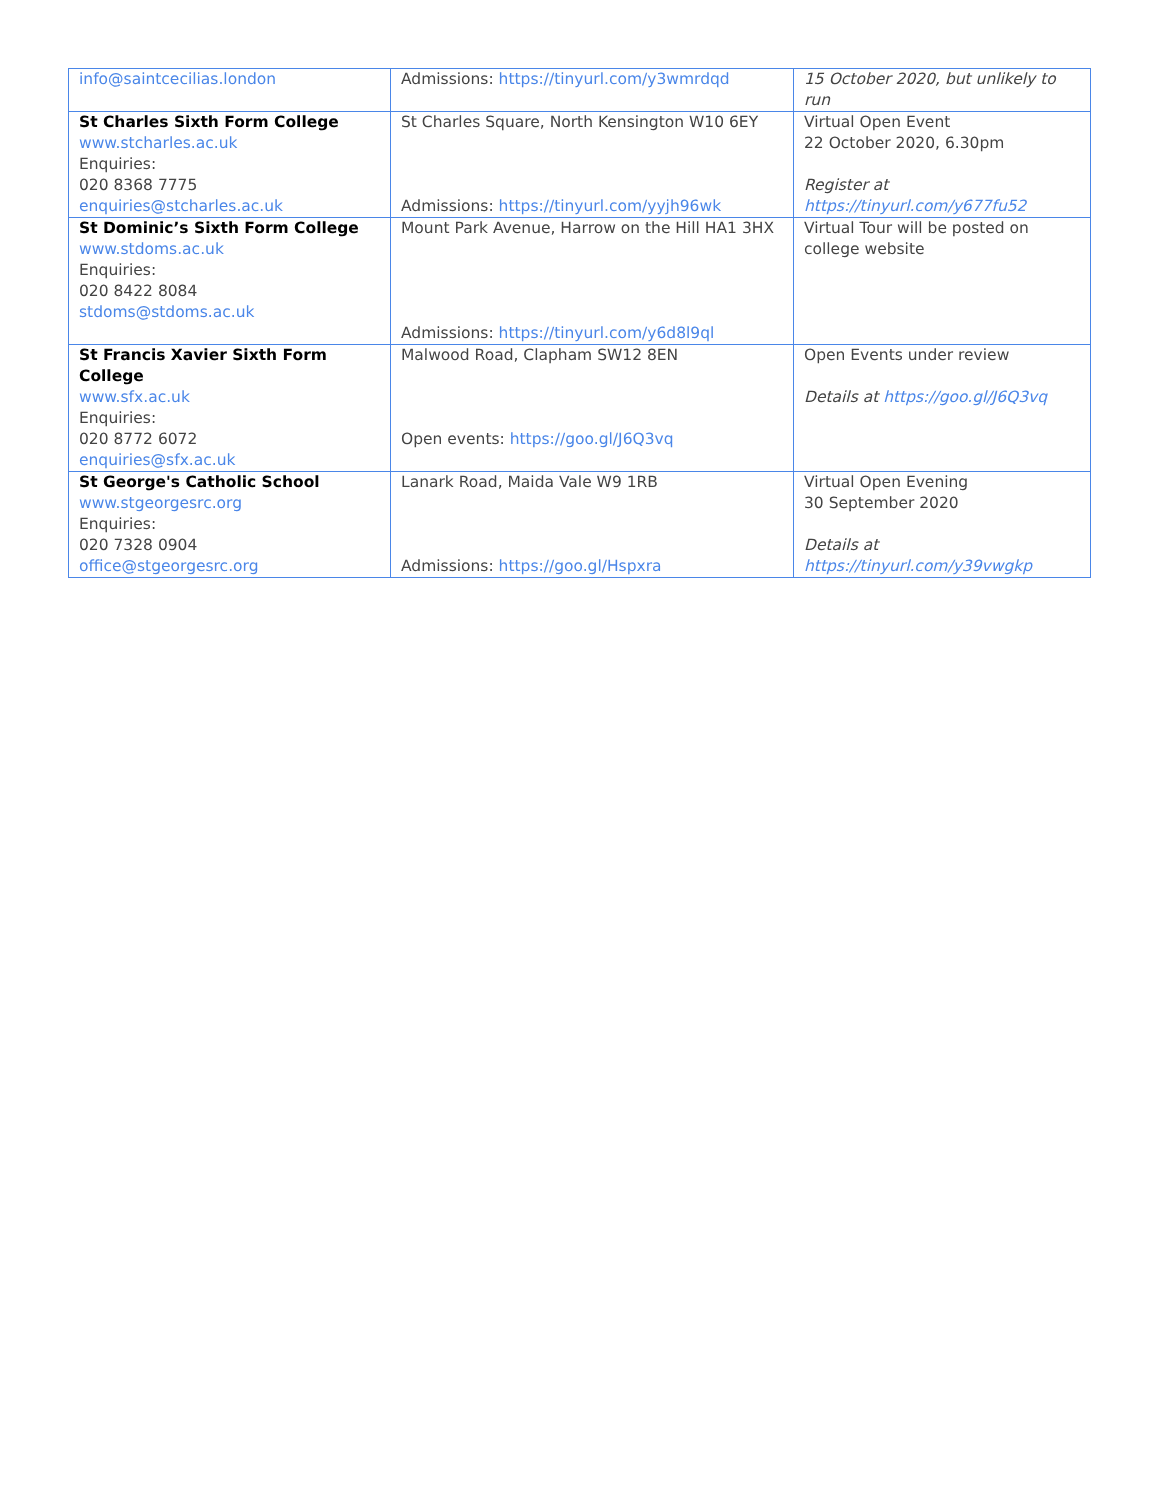| info@saintcecilias.london | Admissions: https://tinyurl.com/y3wmrdqd | 15 October 2020, but unlikely to run |
| St Charles Sixth Form College www.stcharles.ac.uk Enquiries: 020 8368 7775 enquiries@stcharles.ac.uk | St Charles Square, North Kensington W10 6EY Admissions: https://tinyurl.com/yyjh96wk | Virtual Open Event 22 October 2020, 6.30pm Register at https://tinyurl.com/y677fu52 |
| St Dominic’s Sixth Form College www.stdoms.ac.uk Enquiries: 020 8422 8084 stdoms@stdoms.ac.uk | Mount Park Avenue, Harrow on the Hill HA1 3HX Admissions: https://tinyurl.com/y6d8l9ql | Virtual Tour will be posted on college website |
| St Francis Xavier Sixth Form College www.sfx.ac.uk Enquiries: 020 8772 6072 enquiries@sfx.ac.uk | Malwood Road, Clapham SW12 8EN Open events: https://goo.gl/J6Q3vq | Open Events under review Details at https://goo.gl/J6Q3vq |
| St George's Catholic School www.stgeorgesrc.org Enquiries: 020 7328 0904 office@stgeorgesrc.org | Lanark Road, Maida Vale W9 1RB Admissions: https://goo.gl/Hspxra | Virtual Open Evening 30 September 2020 Details at https://tinyurl.com/y39vwgkp |